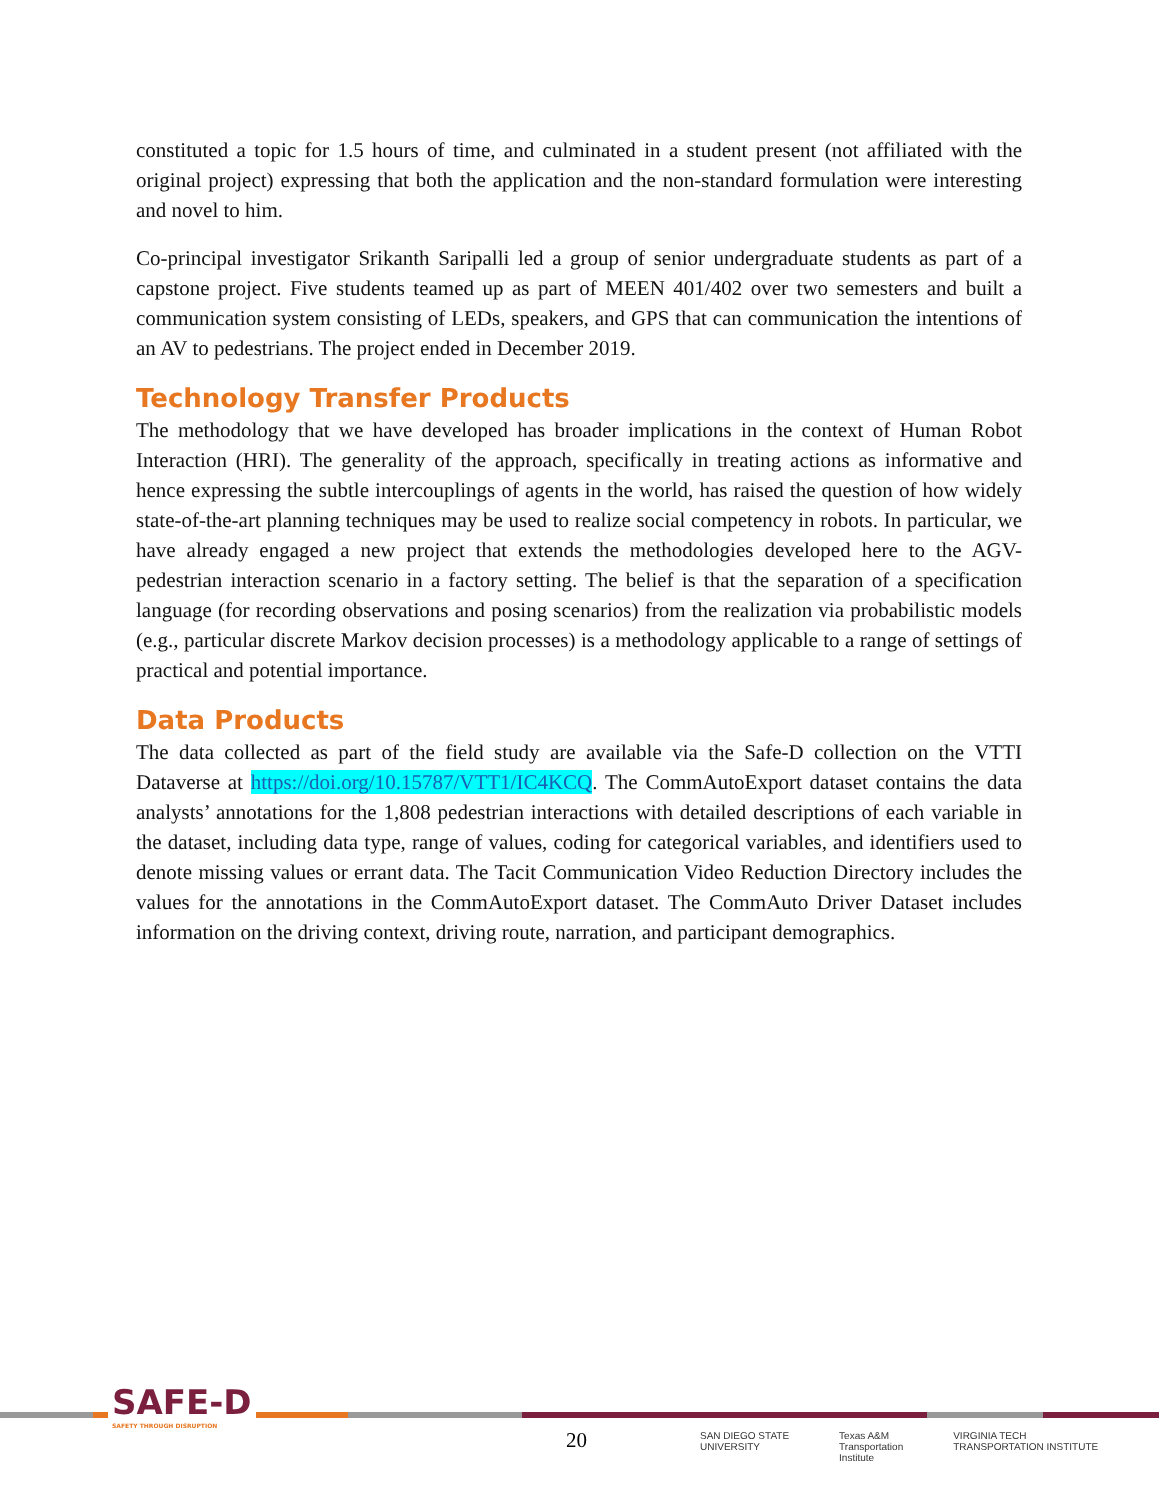constituted a topic for 1.5 hours of time, and culminated in a student present (not affiliated with the original project) expressing that both the application and the non-standard formulation were interesting and novel to him.
Co-principal investigator Srikanth Saripalli led a group of senior undergraduate students as part of a capstone project. Five students teamed up as part of MEEN 401/402 over two semesters and built a communication system consisting of LEDs, speakers, and GPS that can communication the intentions of an AV to pedestrians. The project ended in December 2019.
Technology Transfer Products
The methodology that we have developed has broader implications in the context of Human Robot Interaction (HRI). The generality of the approach, specifically in treating actions as informative and hence expressing the subtle intercouplings of agents in the world, has raised the question of how widely state-of-the-art planning techniques may be used to realize social competency in robots. In particular, we have already engaged a new project that extends the methodologies developed here to the AGV-pedestrian interaction scenario in a factory setting. The belief is that the separation of a specification language (for recording observations and posing scenarios) from the realization via probabilistic models (e.g., particular discrete Markov decision processes) is a methodology applicable to a range of settings of practical and potential importance.
Data Products
The data collected as part of the field study are available via the Safe-D collection on the VTTI Dataverse at https://doi.org/10.15787/VTT1/IC4KCQ. The CommAutoExport dataset contains the data analysts’ annotations for the 1,808 pedestrian interactions with detailed descriptions of each variable in the dataset, including data type, range of values, coding for categorical variables, and identifiers used to denote missing values or errant data. The Tacit Communication Video Reduction Directory includes the values for the annotations in the CommAutoExport dataset. The CommAuto Driver Dataset includes information on the driving context, driving route, narration, and participant demographics.
SAFE-D
SAFETY THROUGH DISRUPTION
20
SAN DIEGO STATE
UNIVERSITY Texas A&M
Transportation
Institute VIRGINIA TECH
TRANSPORTATION INSTITUTE